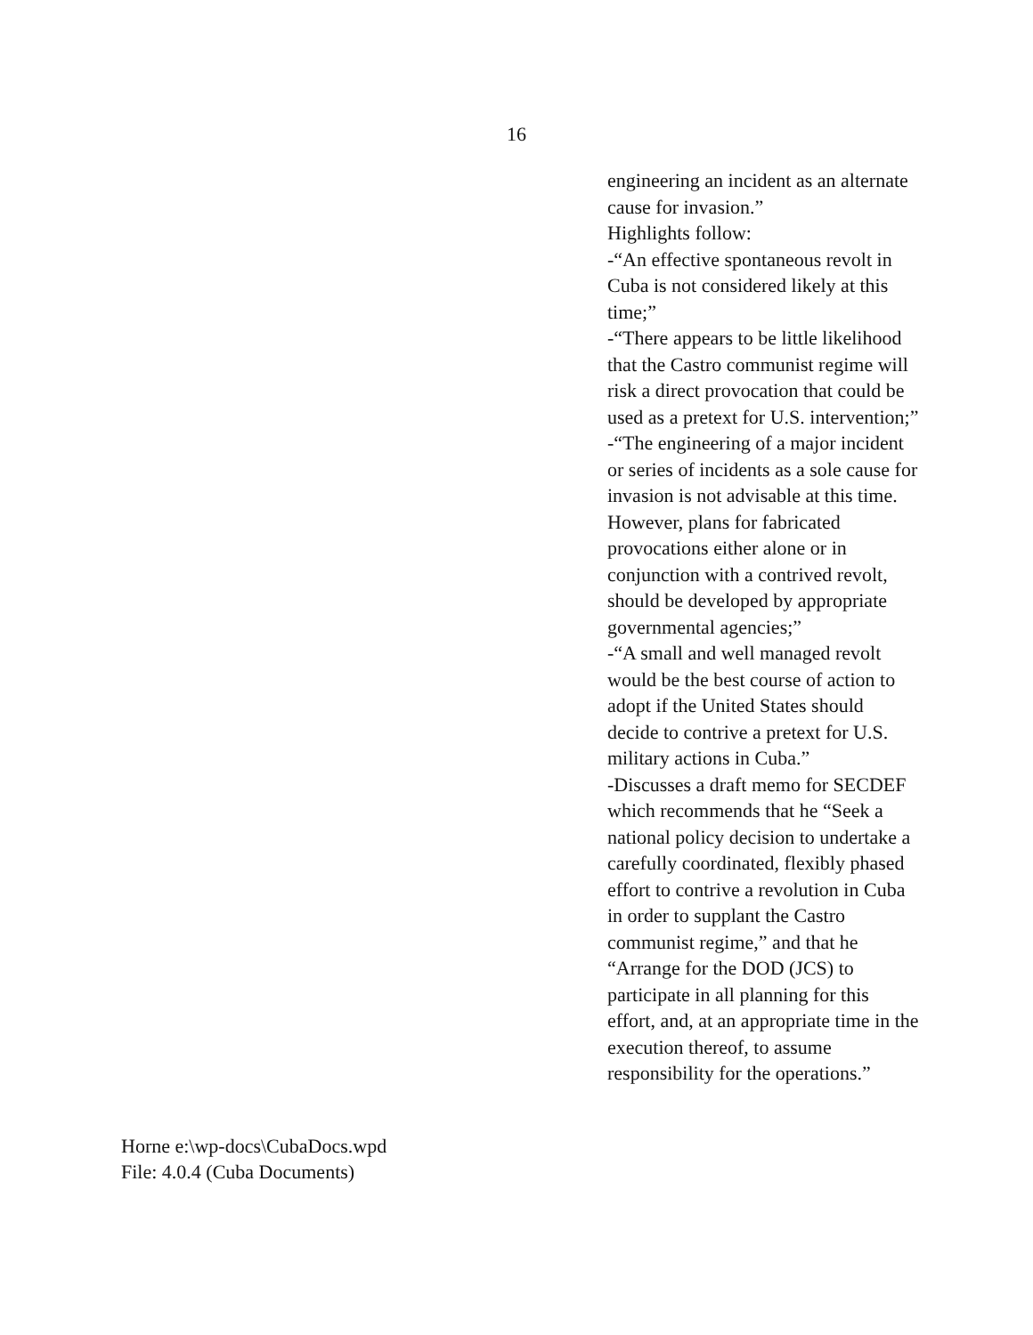16
engineering an incident as an alternate cause for invasion.”
Highlights follow:
-“An effective spontaneous revolt in Cuba is not considered likely at this time;”
-“There appears to be little likelihood that the Castro communist regime will risk a direct provocation that could be used as a pretext for U.S. intervention;”
-“The engineering of a major incident or series of incidents as a sole cause for invasion is not advisable at this time. However, plans for fabricated provocations either alone or in conjunction with a contrived revolt, should be developed by appropriate governmental agencies;”
-“A small and well managed revolt would be the best course of action to adopt if the United States should decide to contrive a pretext for U.S. military actions in Cuba.”
-Discusses a draft memo for SECDEF which recommends that he “Seek a national policy decision to undertake a carefully coordinated, flexibly phased effort to contrive a revolution in Cuba in order to supplant the Castro communist regime,” and that he “Arrange for the DOD (JCS) to participate in all planning for this effort, and, at an appropriate time in the execution thereof, to assume responsibility for the operations.”
Horne e:\wp-docs\CubaDocs.wpd
File: 4.0.4 (Cuba Documents)